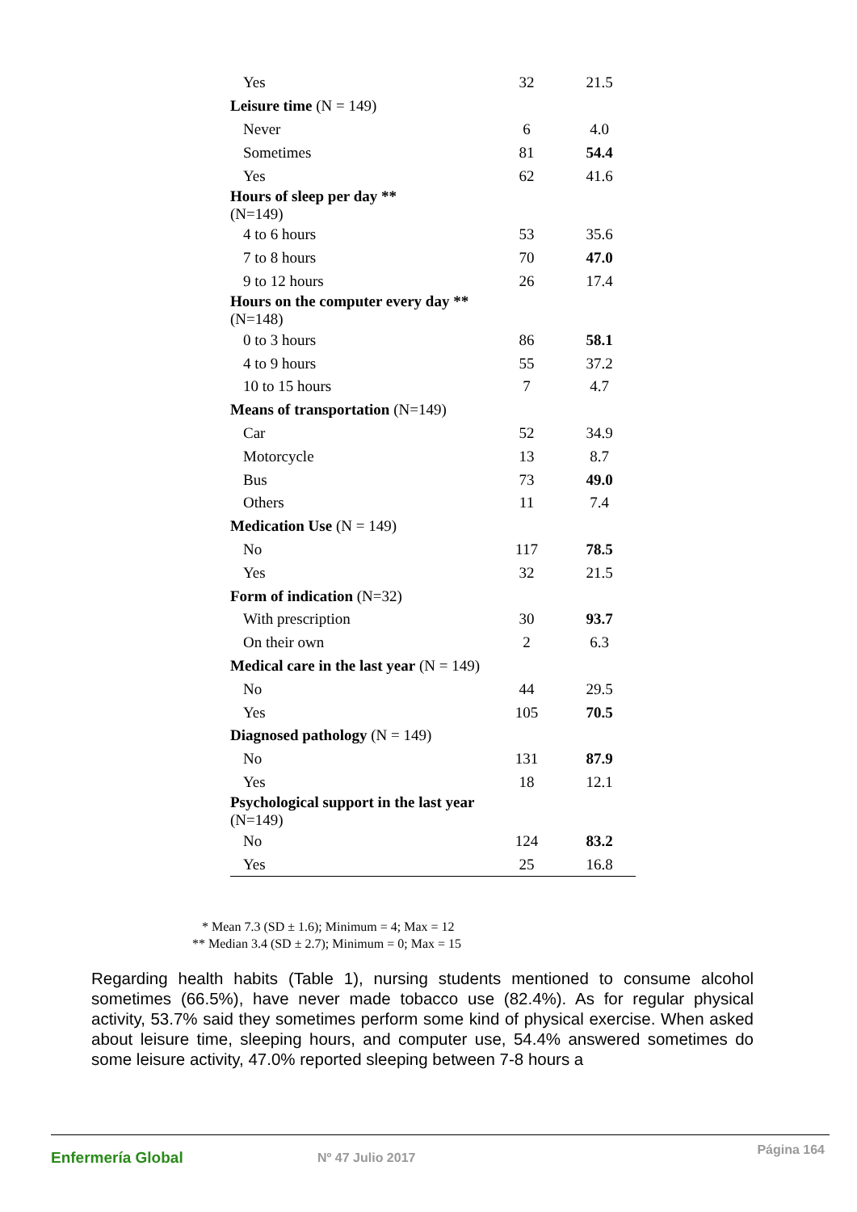| Yes | 32 | 21.5 |
| Leisure time (N = 149) | | |
| Never | 6 | 4.0 |
| Sometimes | 81 | 54.4 |
| Yes | 62 | 41.6 |
| Hours of sleep per day ** (N=149) | | |
| 4 to 6 hours | 53 | 35.6 |
| 7 to 8 hours | 70 | 47.0 |
| 9 to 12 hours | 26 | 17.4 |
| Hours on the computer every day ** (N=148) | | |
| 0 to 3 hours | 86 | 58.1 |
| 4 to 9 hours | 55 | 37.2 |
| 10 to 15 hours | 7 | 4.7 |
| Means of transportation (N=149) | | |
| Car | 52 | 34.9 |
| Motorcycle | 13 | 8.7 |
| Bus | 73 | 49.0 |
| Others | 11 | 7.4 |
| Medication Use (N = 149) | | |
| No | 117 | 78.5 |
| Yes | 32 | 21.5 |
| Form of indication (N=32) | | |
| With prescription | 30 | 93.7 |
| On their own | 2 | 6.3 |
| Medical care in the last year (N = 149) | | |
| No | 44 | 29.5 |
| Yes | 105 | 70.5 |
| Diagnosed pathology (N = 149) | | |
| No | 131 | 87.9 |
| Yes | 18 | 12.1 |
| Psychological support in the last year (N=149) | | |
| No | 124 | 83.2 |
| Yes | 25 | 16.8 |
* Mean 7.3 (SD ± 1.6); Minimum = 4; Max = 12
** Median 3.4 (SD ± 2.7); Minimum = 0; Max = 15
Regarding health habits (Table 1), nursing students mentioned to consume alcohol sometimes (66.5%), have never made tobacco use (82.4%). As for regular physical activity, 53.7% said they sometimes perform some kind of physical exercise. When asked about leisure time, sleeping hours, and computer use, 54.4% answered sometimes do some leisure activity, 47.0% reported sleeping between 7-8 hours a
Enfermería Global Nº 47 Julio 2017
Página 164